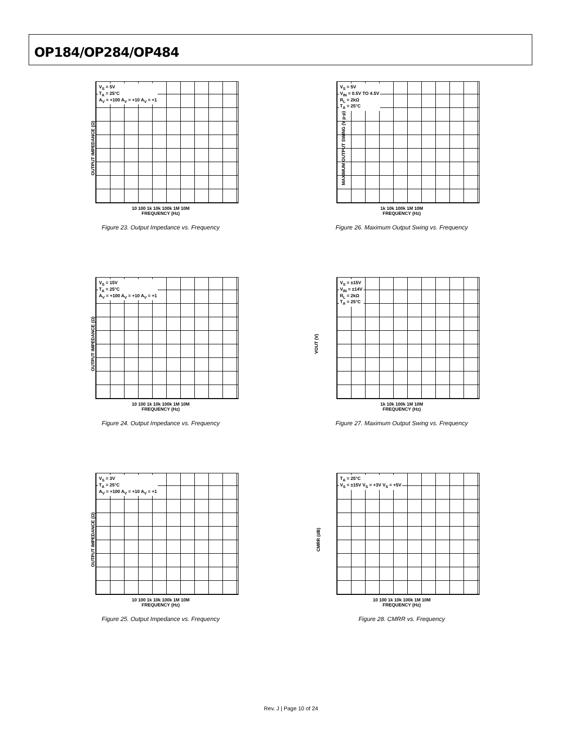OP184/OP284/OP484
V<sub>S</sub> = 5V
T<sub>A</sub> = 25°C
A<sub>V</sub> = +100 A<sub>V</sub> = +10 A<sub>V</sub> = +1
OUTPUT IMPEDANCE (Ω)
10 100 1k 10k 100k 1M 10M
FREQUENCY (Hz)
Figure 23. Output Impedance vs. Frequency
V<sub>S</sub> = 5V
V<sub>IN</sub> = 0.5V TO 4.5V
R<sub>L</sub> = 2kΩ
T<sub>A</sub> = 25°C
MAXIMUM OUTPUT SWING (V p-p)
1k 10k 100k 1M 10M
FREQUENCY (Hz)
Figure 26. Maximum Output Swing vs. Frequency
V<sub>S</sub> = 15V
T<sub>A</sub> = 25°C
A<sub>V</sub> = +100 A<sub>V</sub> = +10 A<sub>V</sub> = +1
OUTPUT IMPEDANCE (Ω)
10 100 1k 10k 100k 1M 10M
FREQUENCY (Hz)
Figure 24. Output Impedance vs. Frequency
V<sub>S</sub> = ±15V
V<sub>IN</sub> = ±14V
R<sub>L</sub> = 2kΩ
T<sub>A</sub> = 25°C
VOUT (V)
1k 10k 100k 1M 10M
FREQUENCY (Hz)
Figure 27. Maximum Output Swing vs. Frequency
V<sub>S</sub> = 3V
T<sub>A</sub> = 25°C
A<sub>V</sub> = +100 A<sub>V</sub> = +10 A<sub>V</sub> = +1
OUTPUT IMPEDANCE (Ω)
10 100 1k 10k 100k 1M 10M
FREQUENCY (Hz)
Figure 25. Output Impedance vs. Frequency
T<sub>A</sub> = 25°C
V<sub>S</sub> = ±15V V<sub>S</sub> = +3V V<sub>S</sub> = +5V
CMRR (dB)
10 100 1k 10k 100k 1M 10M
FREQUENCY (Hz)
Figure 28. CMRR vs. Frequency
Rev. J | Page 10 of 24